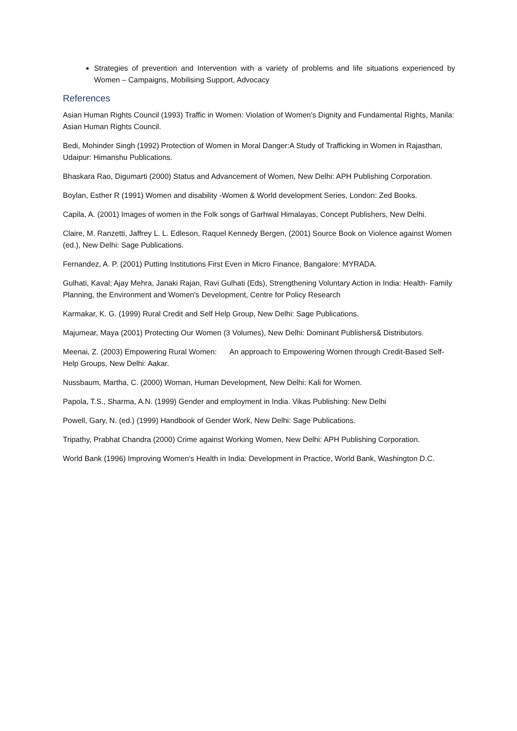Strategies of prevention and Intervention with a variety of problems and life situations experienced by Women – Campaigns, Mobilising Support, Advocacy
References
Asian Human Rights Council (1993) Traffic in Women: Violation of Women’s Dignity and Fundamental Rights, Manila: Asian Human Rights Council.
Bedi, Mohinder Singh (1992) Protection of Women in Moral Danger:A Study of Trafficking in Women in Rajasthan, Udaipur: Himanshu Publications.
Bhaskara Rao, Digumarti (2000) Status and Advancement of Women, New Delhi: APH Publishing Corporation.
Boylan, Esther R (1991) Women and disability -Women & World development Series, London: Zed Books.
Capila, A. (2001) Images of women in the Folk songs of Garhwal Himalayas, Concept Publishers, New Delhi.
Claire, M. Ranzetti, Jaffrey L. L. Edleson, Raquel Kennedy Bergen, (2001) Source Book on Violence against Women (ed.), New Delhi: Sage Publications.
Fernandez, A. P. (2001) Putting Institutions First Even in Micro Finance, Bangalore: MYRADA.
Gulhati, Kaval; Ajay Mehra, Janaki Rajan, Ravi Gulhati (Eds), Strengthening Voluntary Action in India: Health- Family Planning, the Environment and Women's Development, Centre for Policy Research
Karmakar, K. G. (1999) Rural Credit and Self Help Group, New Delhi: Sage Publications.
Majumear, Maya (2001) Protecting Our Women (3 Volumes), New Delhi: Dominant Publishers& Distributors.
Meenai, Z. (2003) Empowering Rural Women: An approach to Empowering Women through Credit-Based Self-Help Groups, New Delhi: Aakar.
Nussbaum, Martha, C. (2000) Woman, Human Development, New Delhi: Kali for Women.
Papola, T.S., Sharma, A.N. (1999) Gender and employment in India. Vikas Publishing: New Delhi
Powell, Gary, N. (ed.) (1999) Handbook of Gender Work, New Delhi: Sage Publications.
Tripathy, Prabhat Chandra (2000) Crime against Working Women, New Delhi: APH Publishing Corporation.
World Bank (1996) Improving Women's Health in India: Development in Practice, World Bank, Washington D.C.